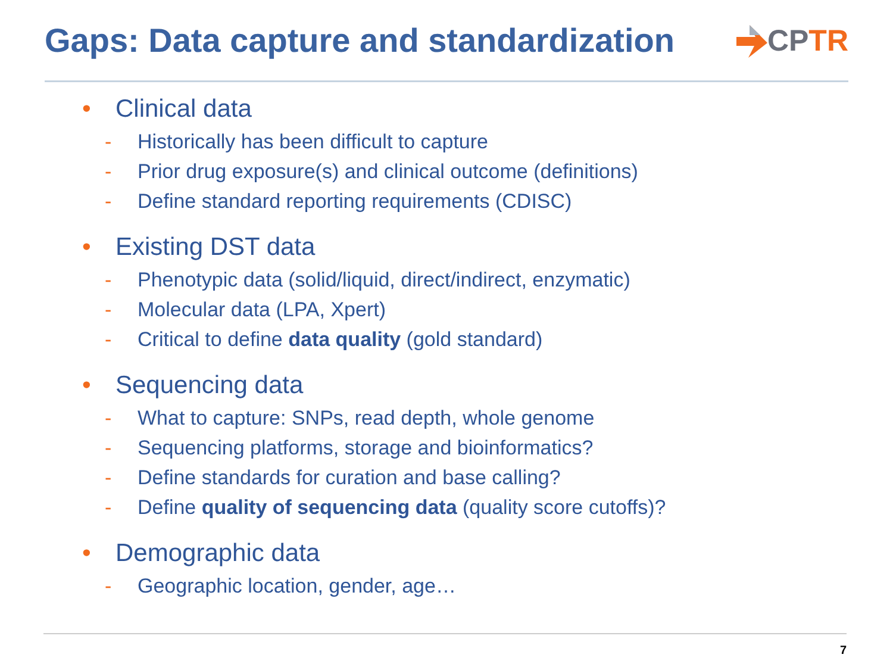Gaps: Data capture and standardization
CPTR
• Clinical data
- Historically has been difficult to capture
- Prior drug exposure(s) and clinical outcome (definitions)
- Define standard reporting requirements (CDISC)
• Existing DST data
- Phenotypic data (solid/liquid, direct/indirect, enzymatic)
- Molecular data (LPA, Xpert)
- Critical to define data quality (gold standard)
• Sequencing data
- What to capture: SNPs, read depth, whole genome
- Sequencing platforms, storage and bioinformatics?
- Define standards for curation and base calling?
- Define quality of sequencing data (quality score cutoffs)?
• Demographic data
- Geographic location, gender, age…
7